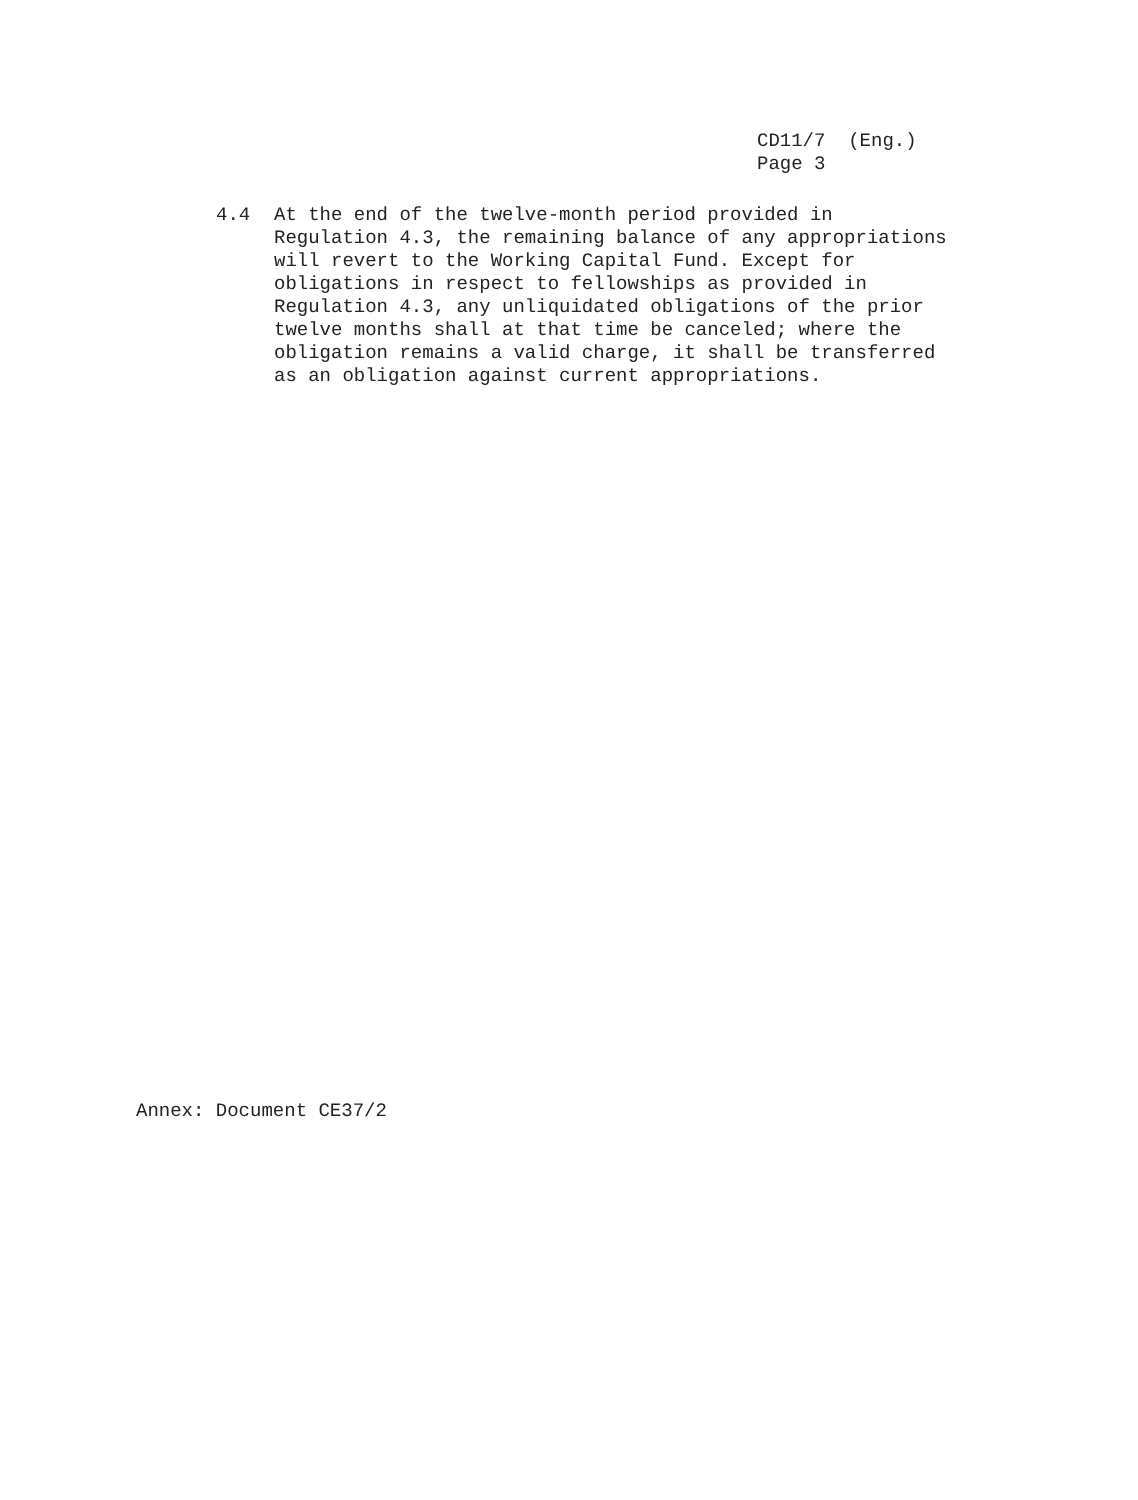CD11/7 (Eng.)
Page 3
4.4 At the end of the twelve-month period provided in
Regulation 4.3, the remaining balance of any appropriations
will revert to the Working Capital Fund. Except for
obligations in respect to fellowships as provided in
Regulation 4.3, any unliquidated obligations of the prior
twelve months shall at that time be canceled; where the
obligation remains a valid charge, it shall be transferred
as an obligation against current appropriations.
Annex: Document CE37/2